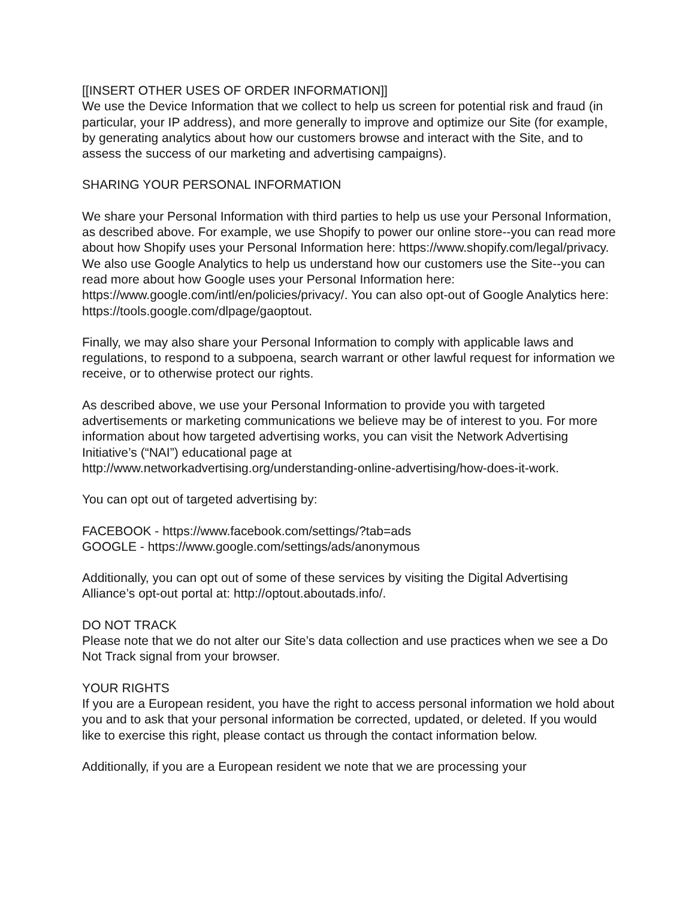[[INSERT OTHER USES OF ORDER INFORMATION]]
We use the Device Information that we collect to help us screen for potential risk and fraud (in particular, your IP address), and more generally to improve and optimize our Site (for example, by generating analytics about how our customers browse and interact with the Site, and to assess the success of our marketing and advertising campaigns).
SHARING YOUR PERSONAL INFORMATION
We share your Personal Information with third parties to help us use your Personal Information, as described above. For example, we use Shopify to power our online store--you can read more about how Shopify uses your Personal Information here: https://www.shopify.com/legal/privacy. We also use Google Analytics to help us understand how our customers use the Site--you can read more about how Google uses your Personal Information here: https://www.google.com/intl/en/policies/privacy/. You can also opt-out of Google Analytics here:
https://tools.google.com/dlpage/gaoptout.
Finally, we may also share your Personal Information to comply with applicable laws and regulations, to respond to a subpoena, search warrant or other lawful request for information we receive, or to otherwise protect our rights.
As described above, we use your Personal Information to provide you with targeted advertisements or marketing communications we believe may be of interest to you. For more information about how targeted advertising works, you can visit the Network Advertising Initiative’s (“NAI”) educational page at
http://www.networkadvertising.org/understanding-online-advertising/how-does-it-work.
You can opt out of targeted advertising by:
FACEBOOK - https://www.facebook.com/settings/?tab=ads
GOOGLE - https://www.google.com/settings/ads/anonymous
Additionally, you can opt out of some of these services by visiting the Digital Advertising Alliance’s opt-out portal at: http://optout.aboutads.info/.
DO NOT TRACK
Please note that we do not alter our Site’s data collection and use practices when we see a Do Not Track signal from your browser.
YOUR RIGHTS
If you are a European resident, you have the right to access personal information we hold about you and to ask that your personal information be corrected, updated, or deleted. If you would like to exercise this right, please contact us through the contact information below.
Additionally, if you are a European resident we note that we are processing your